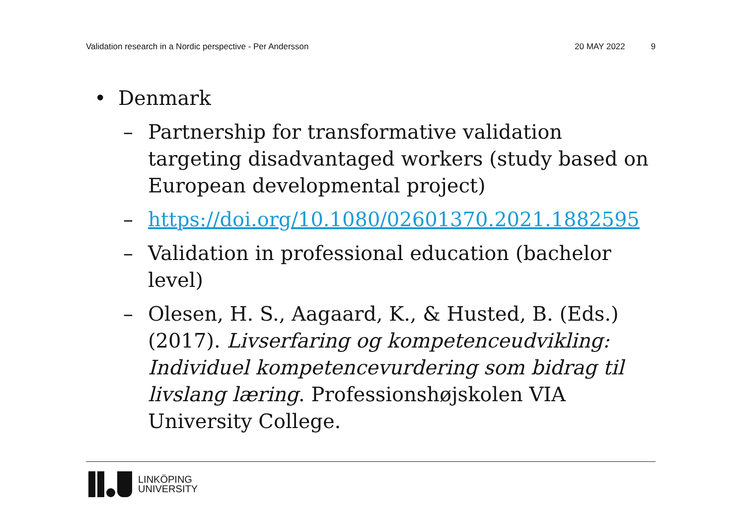Validation research in a Nordic perspective - Per Andersson 20 MAY 2022 9
• Denmark
– Partnership for transformative validation targeting disadvantaged workers (study based on European developmental project)
– https://doi.org/10.1080/02601370.2021.1882595
– Validation in professional education (bachelor level)
– Olesen, H. S., Aagaard, K., & Husted, B. (Eds.) (2017). Livserfaring og kompetenceudvikling: Individuel kompetencevurdering som bidrag til livslang læring. Professionshøjskolen VIA University College.
LINKÖPING
UNIVERSITY